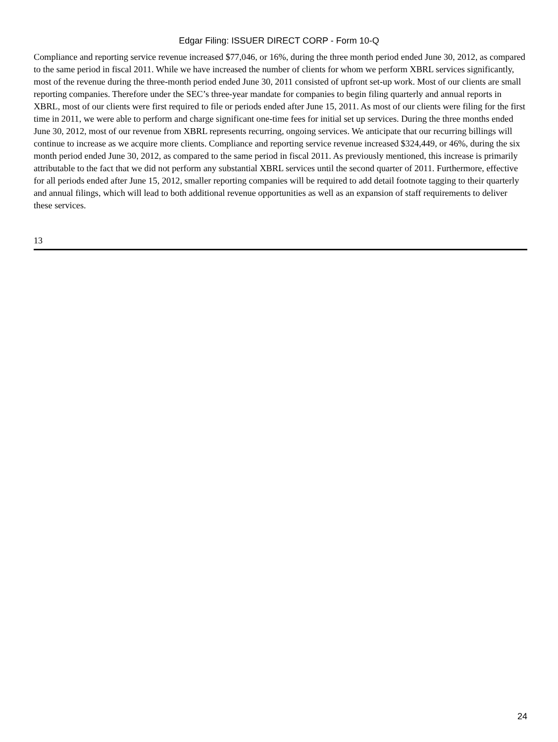Edgar Filing: ISSUER DIRECT CORP - Form 10-Q
Compliance and reporting service revenue increased $77,046, or 16%, during the three month period ended June 30, 2012, as compared to the same period in fiscal 2011. While we have increased the number of clients for whom we perform XBRL services significantly, most of the revenue during the three-month period ended June 30, 2011 consisted of upfront set-up work. Most of our clients are small reporting companies. Therefore under the SEC’s three-year mandate for companies to begin filing quarterly and annual reports in XBRL, most of our clients were first required to file or periods ended after June 15, 2011. As most of our clients were filing for the first time in 2011, we were able to perform and charge significant one-time fees for initial set up services. During the three months ended June 30, 2012, most of our revenue from XBRL represents recurring, ongoing services. We anticipate that our recurring billings will continue to increase as we acquire more clients. Compliance and reporting service revenue increased $324,449, or 46%, during the six month period ended June 30, 2012, as compared to the same period in fiscal 2011. As previously mentioned, this increase is primarily attributable to the fact that we did not perform any substantial XBRL services until the second quarter of 2011. Furthermore, effective for all periods ended after June 15, 2012, smaller reporting companies will be required to add detail footnote tagging to their quarterly and annual filings, which will lead to both additional revenue opportunities as well as an expansion of staff requirements to deliver these services.
13
24